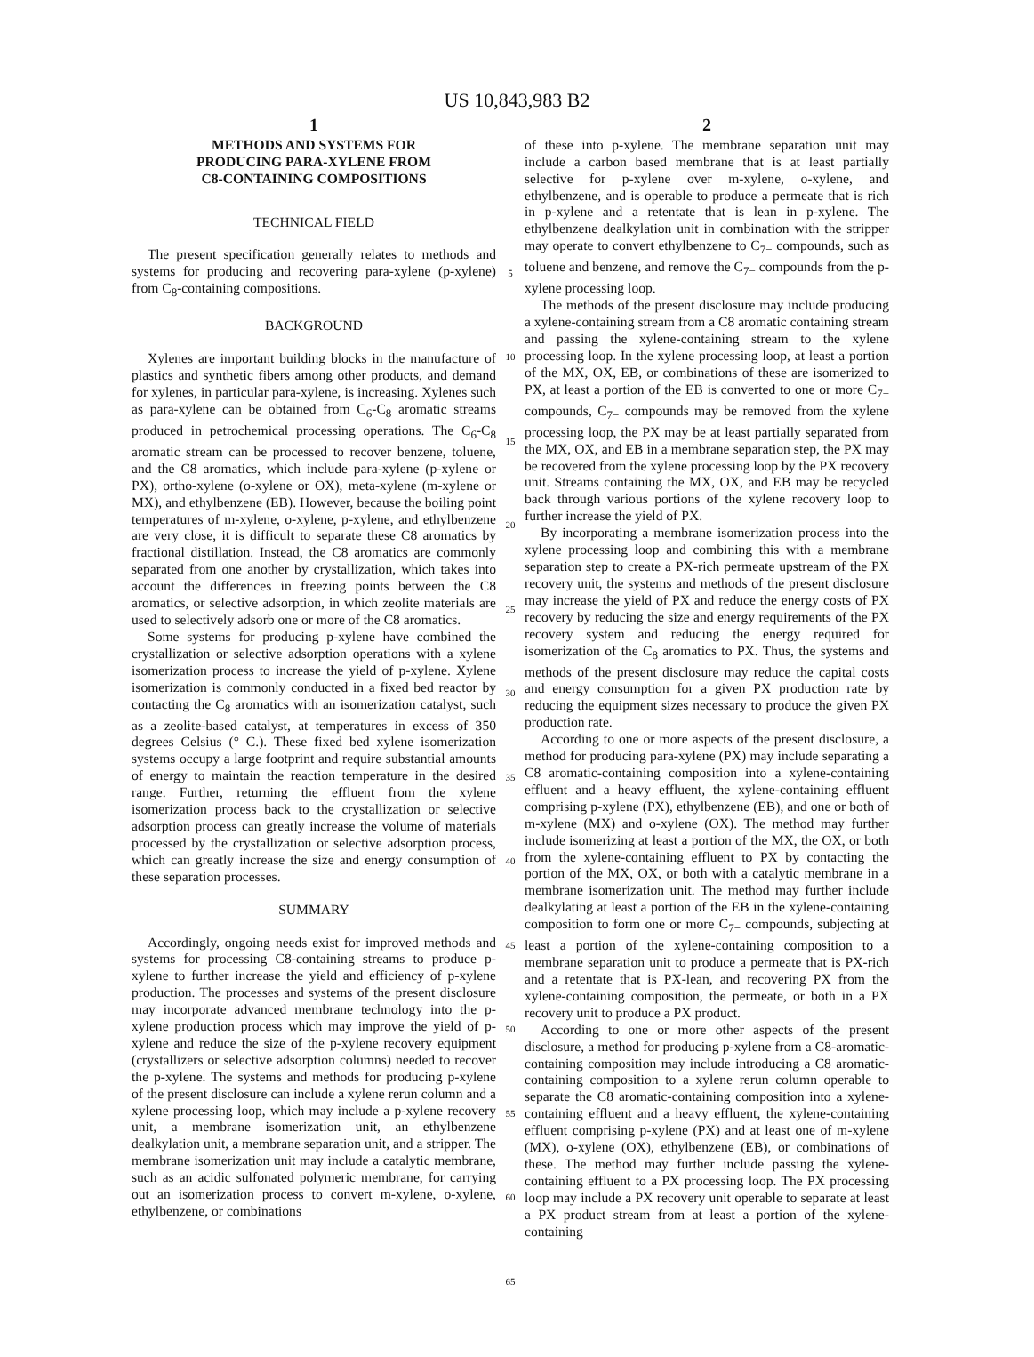US 10,843,983 B2
1
METHODS AND SYSTEMS FOR
PRODUCING PARA-XYLENE FROM
C8-CONTAINING COMPOSITIONS
TECHNICAL FIELD
The present specification generally relates to methods and systems for producing and recovering para-xylene (p-xylene) from C<sub>8</sub>-containing compositions.
BACKGROUND
Xylenes are important building blocks in the manufacture of plastics and synthetic fibers among other products, and demand for xylenes, in particular para-xylene, is increasing. Xylenes such as para-xylene can be obtained from C<sub>6</sub>-C<sub>8</sub> aromatic streams produced in petrochemical processing operations. The C<sub>6</sub>-C<sub>8</sub> aromatic stream can be processed to recover benzene, toluene, and the C8 aromatics, which include para-xylene (p-xylene or PX), ortho-xylene (o-xylene or OX), meta-xylene (m-xylene or MX), and ethylbenzene (EB). However, because the boiling point temperatures of m-xylene, o-xylene, p-xylene, and ethylbenzene are very close, it is difficult to separate these C8 aromatics by fractional distillation. Instead, the C8 aromatics are commonly separated from one another by crystallization, which takes into account the differences in freezing points between the C8 aromatics, or selective adsorption, in which zeolite materials are used to selectively adsorb one or more of the C8 aromatics.
Some systems for producing p-xylene have combined the crystallization or selective adsorption operations with a xylene isomerization process to increase the yield of p-xylene. Xylene isomerization is commonly conducted in a fixed bed reactor by contacting the C<sub>8</sub> aromatics with an isomerization catalyst, such as a zeolite-based catalyst, at temperatures in excess of 350 degrees Celsius (° C.). These fixed bed xylene isomerization systems occupy a large footprint and require substantial amounts of energy to maintain the reaction temperature in the desired range. Further, returning the effluent from the xylene isomerization process back to the crystallization or selective adsorption process can greatly increase the volume of materials processed by the crystallization or selective adsorption process, which can greatly increase the size and energy consumption of these separation processes.
SUMMARY
Accordingly, ongoing needs exist for improved methods and systems for processing C8-containing streams to produce p-xylene to further increase the yield and efficiency of p-xylene production. The processes and systems of the present disclosure may incorporate advanced membrane technology into the p-xylene production process which may improve the yield of p-xylene and reduce the size of the p-xylene recovery equipment (crystallizers or selective adsorption columns) needed to recover the p-xylene. The systems and methods for producing p-xylene of the present disclosure can include a xylene rerun column and a xylene processing loop, which may include a p-xylene recovery unit, a membrane isomerization unit, an ethylbenzene dealkylation unit, a membrane separation unit, and a stripper. The membrane isomerization unit may include a catalytic membrane, such as an acidic sulfonated polymeric membrane, for carrying out an isomerization process to convert m-xylene, o-xylene, ethylbenzene, or combinations
5
10
15
20
25
30
35
40
45
50
55
60
65
2
of these into p-xylene. The membrane separation unit may include a carbon based membrane that is at least partially selective for p-xylene over m-xylene, o-xylene, and ethylbenzene, and is operable to produce a permeate that is rich in p-xylene and a retentate that is lean in p-xylene. The ethylbenzene dealkylation unit in combination with the stripper may operate to convert ethylbenzene to C<sub>7−</sub> compounds, such as toluene and benzene, and remove the C<sub>7−</sub> compounds from the p-xylene processing loop.
The methods of the present disclosure may include producing a xylene-containing stream from a C8 aromatic containing stream and passing the xylene-containing stream to the xylene processing loop. In the xylene processing loop, at least a portion of the MX, OX, EB, or combinations of these are isomerized to PX, at least a portion of the EB is converted to one or more C<sub>7−</sub> compounds, C<sub>7−</sub> compounds may be removed from the xylene processing loop, the PX may be at least partially separated from the MX, OX, and EB in a membrane separation step, the PX may be recovered from the xylene processing loop by the PX recovery unit. Streams containing the MX, OX, and EB may be recycled back through various portions of the xylene recovery loop to further increase the yield of PX.
By incorporating a membrane isomerization process into the xylene processing loop and combining this with a membrane separation step to create a PX-rich permeate upstream of the PX recovery unit, the systems and methods of the present disclosure may increase the yield of PX and reduce the energy costs of PX recovery by reducing the size and energy requirements of the PX recovery system and reducing the energy required for isomerization of the C<sub>8</sub> aromatics to PX. Thus, the systems and methods of the present disclosure may reduce the capital costs and energy consumption for a given PX production rate by reducing the equipment sizes necessary to produce the given PX production rate.
According to one or more aspects of the present disclosure, a method for producing para-xylene (PX) may include separating a C8 aromatic-containing composition into a xylene-containing effluent and a heavy effluent, the xylene-containing effluent comprising p-xylene (PX), ethylbenzene (EB), and one or both of m-xylene (MX) and o-xylene (OX). The method may further include isomerizing at least a portion of the MX, the OX, or both from the xylene-containing effluent to PX by contacting the portion of the MX, OX, or both with a catalytic membrane in a membrane isomerization unit. The method may further include dealkylating at least a portion of the EB in the xylene-containing composition to form one or more C<sub>7−</sub> compounds, subjecting at least a portion of the xylene-containing composition to a membrane separation unit to produce a permeate that is PX-rich and a retentate that is PX-lean, and recovering PX from the xylene-containing composition, the permeate, or both in a PX recovery unit to produce a PX product.
According to one or more other aspects of the present disclosure, a method for producing p-xylene from a C8-aromatic-containing composition may include introducing a C8 aromatic-containing composition to a xylene rerun column operable to separate the C8 aromatic-containing composition into a xylene-containing effluent and a heavy effluent, the xylene-containing effluent comprising p-xylene (PX) and at least one of m-xylene (MX), o-xylene (OX), ethylbenzene (EB), or combinations of these. The method may further include passing the xylene-containing effluent to a PX processing loop. The PX processing loop may include a PX recovery unit operable to separate at least a PX product stream from at least a portion of the xylene-containing